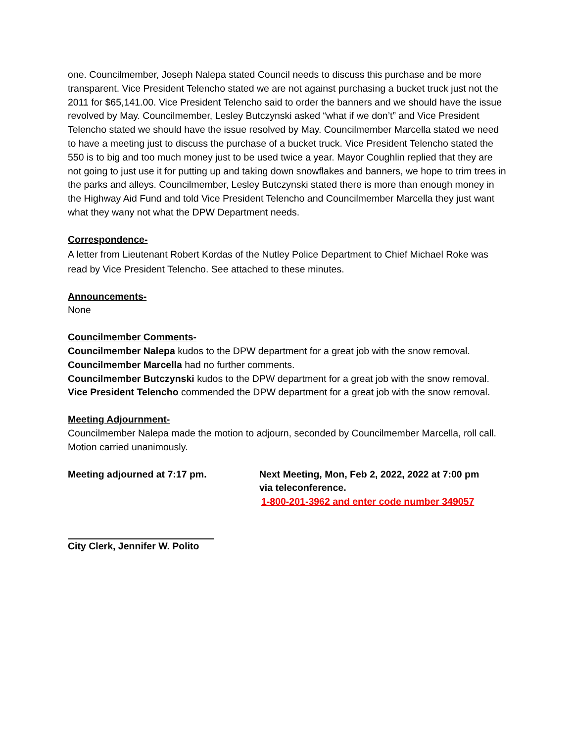one. Councilmember, Joseph Nalepa stated Council needs to discuss this purchase and be more transparent. Vice President Telencho stated we are not against purchasing a bucket truck just not the 2011 for $65,141.00. Vice President Telencho said to order the banners and we should have the issue revolved by May. Councilmember, Lesley Butczynski asked “what if we don’t” and Vice President Telencho stated we should have the issue resolved by May. Councilmember Marcella stated we need to have a meeting just to discuss the purchase of a bucket truck. Vice President Telencho stated the 550 is to big and too much money just to be used twice a year. Mayor Coughlin replied that they are not going to just use it for putting up and taking down snowflakes and banners, we hope to trim trees in the parks and alleys. Councilmember, Lesley Butczynski stated there is more than enough money in the Highway Aid Fund and told Vice President Telencho and Councilmember Marcella they just want what they wany not what the DPW Department needs.
Correspondence-
A letter from Lieutenant Robert Kordas of the Nutley Police Department to Chief Michael Roke was read by Vice President Telencho. See attached to these minutes.
Announcements-
None
Councilmember Comments-
Councilmember Nalepa kudos to the DPW department for a great job with the snow removal.
Councilmember Marcella had no further comments.
Councilmember Butczynski kudos to the DPW department for a great job with the snow removal.
Vice President Telencho commended the DPW department for a great job with the snow removal.
Meeting Adjournment-
Councilmember Nalepa made the motion to adjourn, seconded by Councilmember Marcella, roll call.
Motion carried unanimously.
Meeting adjourned at 7:17 pm. Next Meeting, Mon, Feb 2, 2022, 2022 at 7:00 pm
via teleconference.
1-800-201-3962 and enter code number 349057
City Clerk, Jennifer W. Polito